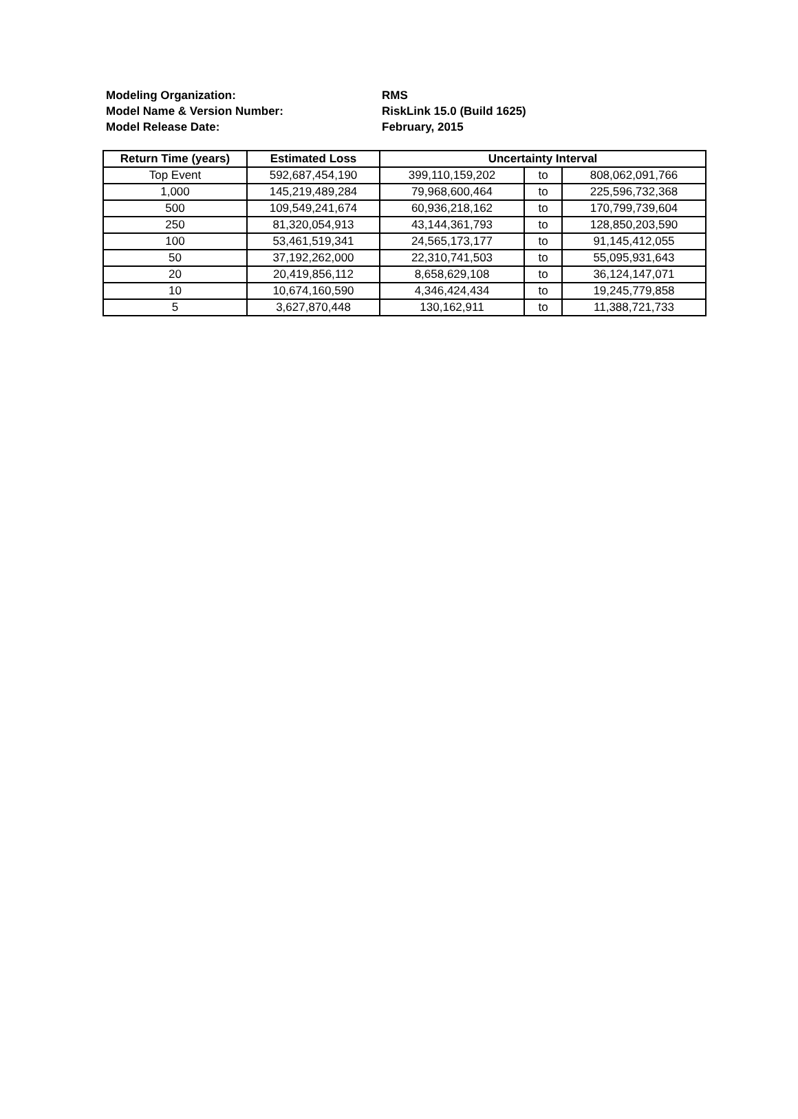Modeling Organization: RMS
Model Name & Version Number: RiskLink 15.0 (Build 1625)
Model Release Date: February, 2015
| Return Time (years) | Estimated Loss | Uncertainty Interval | | |
| --- | --- | --- | --- | --- |
| Top Event | 592,687,454,190 | 399,110,159,202 | to | 808,062,091,766 |
| 1,000 | 145,219,489,284 | 79,968,600,464 | to | 225,596,732,368 |
| 500 | 109,549,241,674 | 60,936,218,162 | to | 170,799,739,604 |
| 250 | 81,320,054,913 | 43,144,361,793 | to | 128,850,203,590 |
| 100 | 53,461,519,341 | 24,565,173,177 | to | 91,145,412,055 |
| 50 | 37,192,262,000 | 22,310,741,503 | to | 55,095,931,643 |
| 20 | 20,419,856,112 | 8,658,629,108 | to | 36,124,147,071 |
| 10 | 10,674,160,590 | 4,346,424,434 | to | 19,245,779,858 |
| 5 | 3,627,870,448 | 130,162,911 | to | 11,388,721,733 |